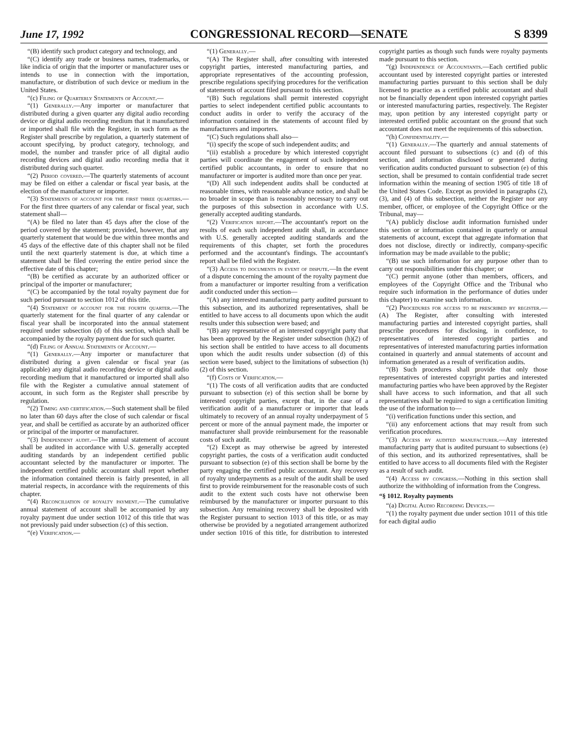June 17, 1992 CONGRESSIONAL RECORD—SENATE S 8399
“(B) identify such product category and technology, and
“(C) identify any trade or business names, trademarks, or like indicia of origin that the importer or manufacturer uses or intends to use in connection with the importation, manufacture, or distribution of such device or medium in the United States.
“(c) Filing of Quarterly Statements of Account.—
“(1) Generally.—Any importer or manufacturer that distributed during a given quarter any digital audio recording device or digital audio recording medium that it manufactured or imported shall file with the Register, in such form as the Register shall prescribe by regulation, a quarterly statement of account specifying, by product category, technology, and model, the number and transfer price of all digital audio recording devices and digital audio recording media that it distributed during such quarter.
“(2) Period covered.—The quarterly statements of account may be filed on either a calendar or fiscal year basis, at the election of the manufacturer or importer.
“(3) Statements of account for the first three quarters.—For the first three quarters of any calendar or fiscal year, such statement shall—
“(A) be filed no later than 45 days after the close of the period covered by the statement; provided, however, that any quarterly statement that would be due within three months and 45 days of the effective date of this chapter shall not be filed until the next quarterly statement is due, at which time a statement shall be filed covering the entire period since the effective date of this chapter;
“(B) be certified as accurate by an authorized officer or principal of the importer or manufacturer;
“(C) be accompanied by the total royalty payment due for such period pursuant to section 1012 of this title.
“(4) Statement of account for the fourth quarter.—The quarterly statement for the final quarter of any calendar or fiscal year shall be incorporated into the annual statement required under subsection (d) of this section, which shall be accompanied by the royalty payment due for such quarter.
“(d) Filing of Annual Statements of Account.—
“(1) Generally.—Any importer or manufacturer that distributed during a given calendar or fiscal year (as applicable) any digital audio recording device or digital audio recording medium that it manufactured or imported shall also file with the Register a cumulative annual statement of account, in such form as the Register shall prescribe by regulation.
“(2) Timing and certification.—Such statement shall be filed no later than 60 days after the close of such calendar or fiscal year, and shall be certified as accurate by an authorized officer or principal of the importer or manufacturer.
“(3) Independent audit.—The annual statement of account shall be audited in accordance with U.S. generally accepted auditing standards by an independent certified public accountant selected by the manufacturer or importer. The independent certified public accountant shall report whether the information contained therein is fairly presented, in all material respects, in accordance with the requirements of this chapter.
“(4) Reconciliation of royalty payment.—The cumulative annual statement of account shall be accompanied by any royalty payment due under section 1012 of this title that was not previously paid under subsection (c) of this section.
“(e) Verification.—
“(1) Generally.—
“(A) The Register shall, after consulting with interested copyright parties, interested manufacturing parties, and appropriate representatives of the accounting profession, prescribe regulations specifying procedures for the verification of statements of account filed pursuant to this section.
“(B) Such regulations shall permit interested copyright parties to select independent certified public accountants to conduct audits in order to verify the accuracy of the information contained in the statements of account filed by manufacturers and importers.
“(C) Such regulations shall also—
“(i) specify the scope of such independent audits; and
“(ii) establish a procedure by which interested copyright parties will coordinate the engagement of such independent certified public accountants, in order to ensure that no manufacturer or importer is audited more than once per year.
“(D) All such independent audits shall be conducted at reasonable times, with reasonable advance notice, and shall be no broader in scope than is reasonably necessary to carry out the purposes of this subsection in accordance with U.S. generally accepted auditing standards.
“(2) Verification report.—The accountant's report on the results of each such independent audit shall, in accordance with U.S. generally accepted auditing standards and the requirements of this chapter, set forth the procedures performed and the accountant's findings. The accountant's report shall be filed with the Register.
“(3) Access to documents in event of dispute.—In the event of a dispute concerning the amount of the royalty payment due from a manufacturer or importer resulting from a verification audit conducted under this section—
“(A) any interested manufacturing party audited pursuant to this subsection, and its authorized representatives, shall be entitled to have access to all documents upon which the audit results under this subsection were based; and
“(B) any representative of an interested copyright party that has been approved by the Register under subsection (h)(2) of his section shall be entitled to have access to all documents upon which the audit results under subsection (d) of this section were based, subject to the limitations of subsection (h)(2) of this section.
“(f) Costs of Verification.—
“(1) The costs of all verification audits that are conducted pursuant to subsection (e) of this section shall be borne by interested copyright parties, except that, in the case of a verification audit of a manufacturer or importer that leads ultimately to recovery of an annual royalty underpayment of 5 percent or more of the annual payment made, the importer or manufacturer shall provide reimbursement for the reasonable costs of such audit.
“(2) Except as may otherwise be agreed by interested copyright parties, the costs of a verification audit conducted pursuant to subsection (e) of this section shall be borne by the party engaging the certified public accountant. Any recovery of royalty underpayments as a result of the audit shall be used first to provide reimbursement for the reasonable costs of such audit to the extent such costs have not otherwise been reimbursed by the manufacturer or importer pursuant to this subsection. Any remaining recovery shall be deposited with the Register pursuant to section 1013 of this title, or as may otherwise be provided by a negotiated arrangement authorized under section 1016 of this title, for distribution to interested copyright parties as though such funds were royalty payments made pursuant to this section.
“(g) Independence of Accountants.—Each certified public accountant used by interested copyright parties or interested manufacturing parties pursuant to this section shall be duly licensed to practice as a certified public accountant and shall not be financially dependent upon interested copyright parties or interested manufacturing parties, respectively. The Register may, upon petition by any interested copyright party or interested certified public accountant on the ground that such accountant does not meet the requirements of this subsection.
“(h) Confidentiality.—
“(1) Generally.—The quarterly and annual statements of account filed pursuant to subsections (c) and (d) of this section, and information disclosed or generated during verification audits conducted pursuant to subsection (e) of this section, shall be presumed to contain confidential trade secret information within the meaning of section 1905 of title 18 of the United States Code. Except as provided in paragraphs (2), (3), and (4) of this subsection, neither the Register nor any member, officer, or employee of the Copyright Office or the Tribunal, may—
“(A) publicly disclose audit information furnished under this section or information contained in quarterly or annual statements of account, except that aggregate information that does not disclose, directly or indirectly, company-specific information may be made available to the public;
“(B) use such information for any purpose other than to carry out responsibilities under this chapter; or
“(C) permit anyone (other than members, officers, and employees of the Copyright Office and the Tribunal who require such information in the performance of duties under this chapter) to examine such information.
“(2) Procedures for access to be prescribed by register.—(A) The Register, after consulting with interested manufacturing parties and interested copyright parties, shall prescribe procedures for disclosing, in confidence, to representatives of interested copyright parties and representatives of interested manufacturing parties information contained in quarterly and annual statements of account and information generated as a result of verification audits.
“(B) Such procedures shall provide that only those representatives of interested copyright parties and interested manufacturing parties who have been approved by the Register shall have access to such information, and that all such representatives shall be required to sign a certification limiting the use of the information to—
“(i) verification functions under this section, and
“(ii) any enforcement actions that may result from such verification procedures.
“(3) Access by audited manufacturer.—Any interested manufacturing party that is audited pursuant to subsections (e) of this section, and its authorized representatives, shall be entitled to have access to all documents filed with the Register as a result of such audit.
“(4) Access by congress.—Nothing in this section shall authorize the withholding of information from the Congress.
“§ 1012. Royalty payments
“(a) Digital Audio Recording Devices.—
“(1) the royalty payment due under section 1011 of this title for each digital audio